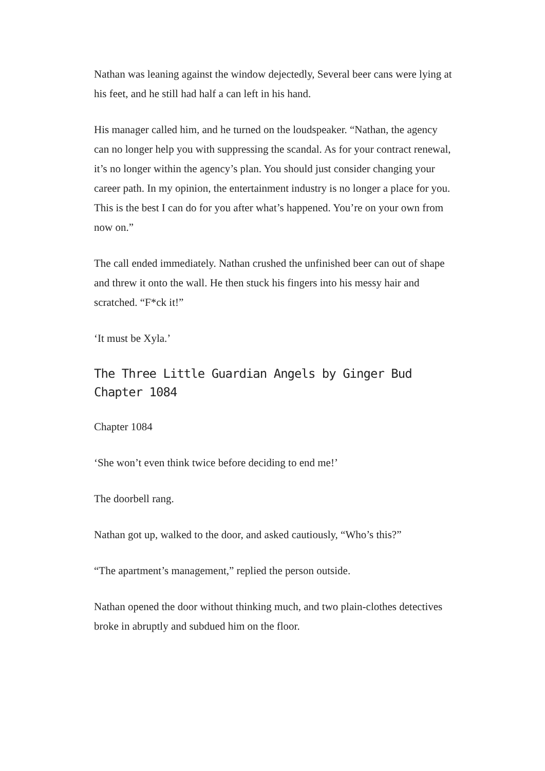Nathan was leaning against the window dejectedly, Several beer cans were lying at his feet, and he still had half a can left in his hand.
His manager called him, and he turned on the loudspeaker. “Nathan, the agency can no longer help you with suppressing the scandal. As for your contract renewal, it’s no longer within the agency’s plan. You should just consider changing your career path. In my opinion, the entertainment industry is no longer a place for you. This is the best I can do for you after what’s happened. You’re on your own from now on.”
The call ended immediately. Nathan crushed the unfinished beer can out of shape and threw it onto the wall. He then stuck his fingers into his messy hair and scratched. “F*ck it!”
‘It must be Xyla.’
The Three Little Guardian Angels by Ginger Bud Chapter 1084
Chapter 1084
‘She won’t even think twice before deciding to end me!’
The doorbell rang.
Nathan got up, walked to the door, and asked cautiously, “Who’s this?”
“The apartment’s management,” replied the person outside.
Nathan opened the door without thinking much, and two plain-clothes detectives broke in abruptly and subdued him on the floor.